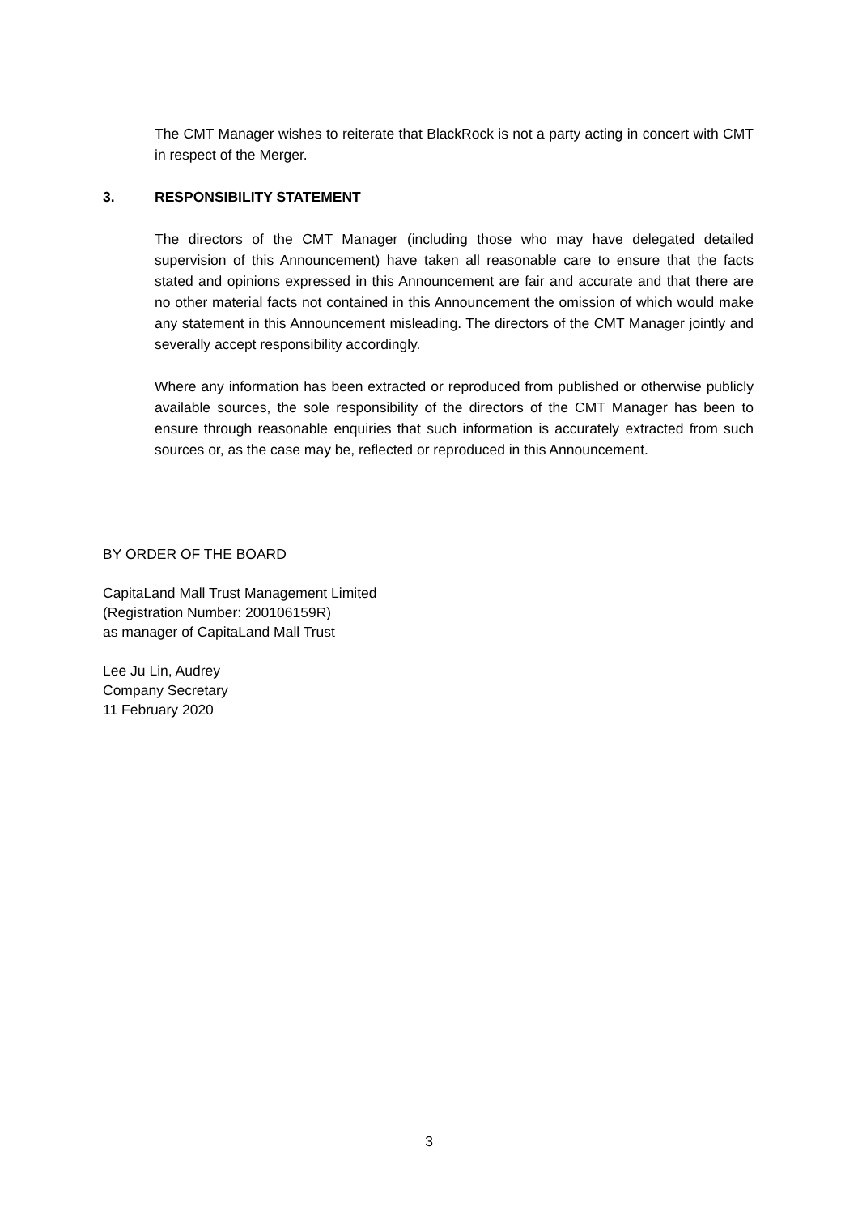The CMT Manager wishes to reiterate that BlackRock is not a party acting in concert with CMT in respect of the Merger.
3. RESPONSIBILITY STATEMENT
The directors of the CMT Manager (including those who may have delegated detailed supervision of this Announcement) have taken all reasonable care to ensure that the facts stated and opinions expressed in this Announcement are fair and accurate and that there are no other material facts not contained in this Announcement the omission of which would make any statement in this Announcement misleading. The directors of the CMT Manager jointly and severally accept responsibility accordingly.
Where any information has been extracted or reproduced from published or otherwise publicly available sources, the sole responsibility of the directors of the CMT Manager has been to ensure through reasonable enquiries that such information is accurately extracted from such sources or, as the case may be, reflected or reproduced in this Announcement.
BY ORDER OF THE BOARD
CapitaLand Mall Trust Management Limited
(Registration Number: 200106159R)
as manager of CapitaLand Mall Trust
Lee Ju Lin, Audrey
Company Secretary
11 February 2020
3